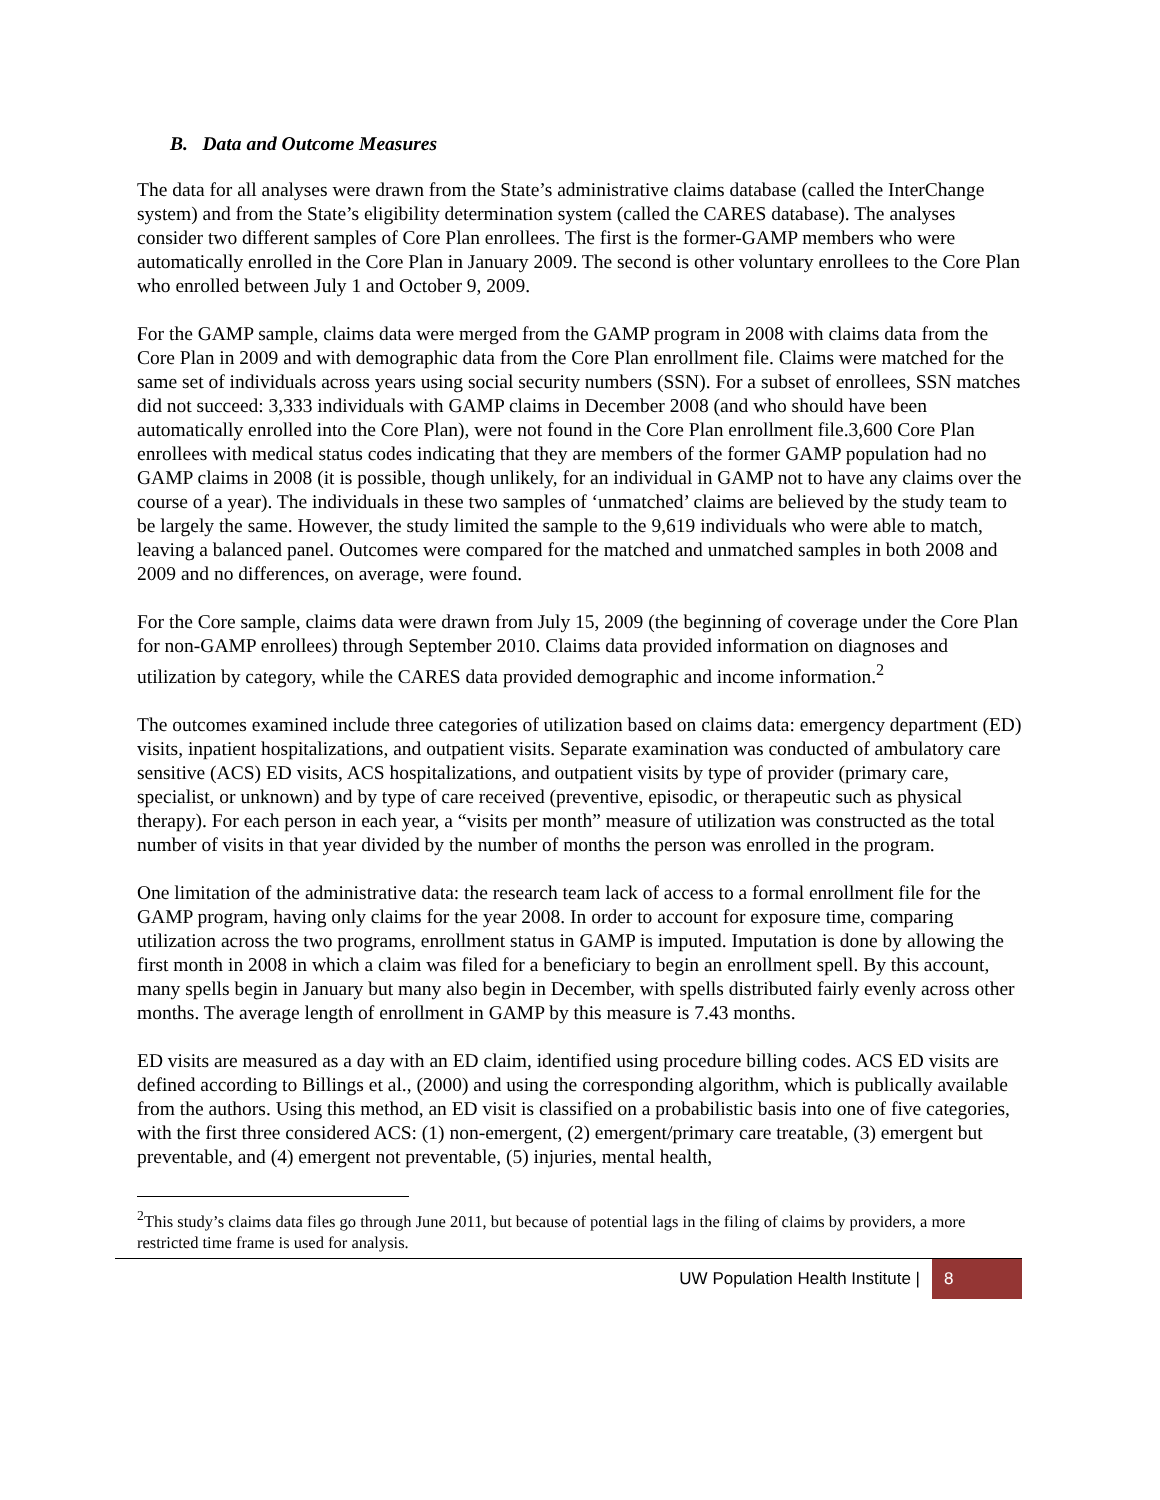B. Data and Outcome Measures
The data for all analyses were drawn from the State’s administrative claims database (called the InterChange system) and from the State’s eligibility determination system (called the CARES database). The analyses consider two different samples of Core Plan enrollees. The first is the former-GAMP members who were automatically enrolled in the Core Plan in January 2009. The second is other voluntary enrollees to the Core Plan who enrolled between July 1 and October 9, 2009.
For the GAMP sample, claims data were merged from the GAMP program in 2008 with claims data from the Core Plan in 2009 and with demographic data from the Core Plan enrollment file. Claims were matched for the same set of individuals across years using social security numbers (SSN). For a subset of enrollees, SSN matches did not succeed: 3,333 individuals with GAMP claims in December 2008 (and who should have been automatically enrolled into the Core Plan), were not found in the Core Plan enrollment file.3,600 Core Plan enrollees with medical status codes indicating that they are members of the former GAMP population had no GAMP claims in 2008 (it is possible, though unlikely, for an individual in GAMP not to have any claims over the course of a year). The individuals in these two samples of ‘unmatched’ claims are believed by the study team to be largely the same. However, the study limited the sample to the 9,619 individuals who were able to match, leaving a balanced panel. Outcomes were compared for the matched and unmatched samples in both 2008 and 2009 and no differences, on average, were found.
For the Core sample, claims data were drawn from July 15, 2009 (the beginning of coverage under the Core Plan for non-GAMP enrollees) through September 2010. Claims data provided information on diagnoses and utilization by category, while the CARES data provided demographic and income information.<sup>2</sup>
The outcomes examined include three categories of utilization based on claims data: emergency department (ED) visits, inpatient hospitalizations, and outpatient visits. Separate examination was conducted of ambulatory care sensitive (ACS) ED visits, ACS hospitalizations, and outpatient visits by type of provider (primary care, specialist, or unknown) and by type of care received (preventive, episodic, or therapeutic such as physical therapy). For each person in each year, a “visits per month” measure of utilization was constructed as the total number of visits in that year divided by the number of months the person was enrolled in the program.
One limitation of the administrative data: the research team lack of access to a formal enrollment file for the GAMP program, having only claims for the year 2008. In order to account for exposure time, comparing utilization across the two programs, enrollment status in GAMP is imputed. Imputation is done by allowing the first month in 2008 in which a claim was filed for a beneficiary to begin an enrollment spell. By this account, many spells begin in January but many also begin in December, with spells distributed fairly evenly across other months. The average length of enrollment in GAMP by this measure is 7.43 months.
ED visits are measured as a day with an ED claim, identified using procedure billing codes. ACS ED visits are defined according to Billings et al., (2000) and using the corresponding algorithm, which is publically available from the authors. Using this method, an ED visit is classified on a probabilistic basis into one of five categories, with the first three considered ACS: (1) non-emergent, (2) emergent/primary care treatable, (3) emergent but preventable, and (4) emergent not preventable, (5) injuries, mental health,
<sup>2</sup> This study’s claims data files go through June 2011, but because of potential lags in the filing of claims by providers, a more restricted time frame is used for analysis.
UW Population Health Institute | 8